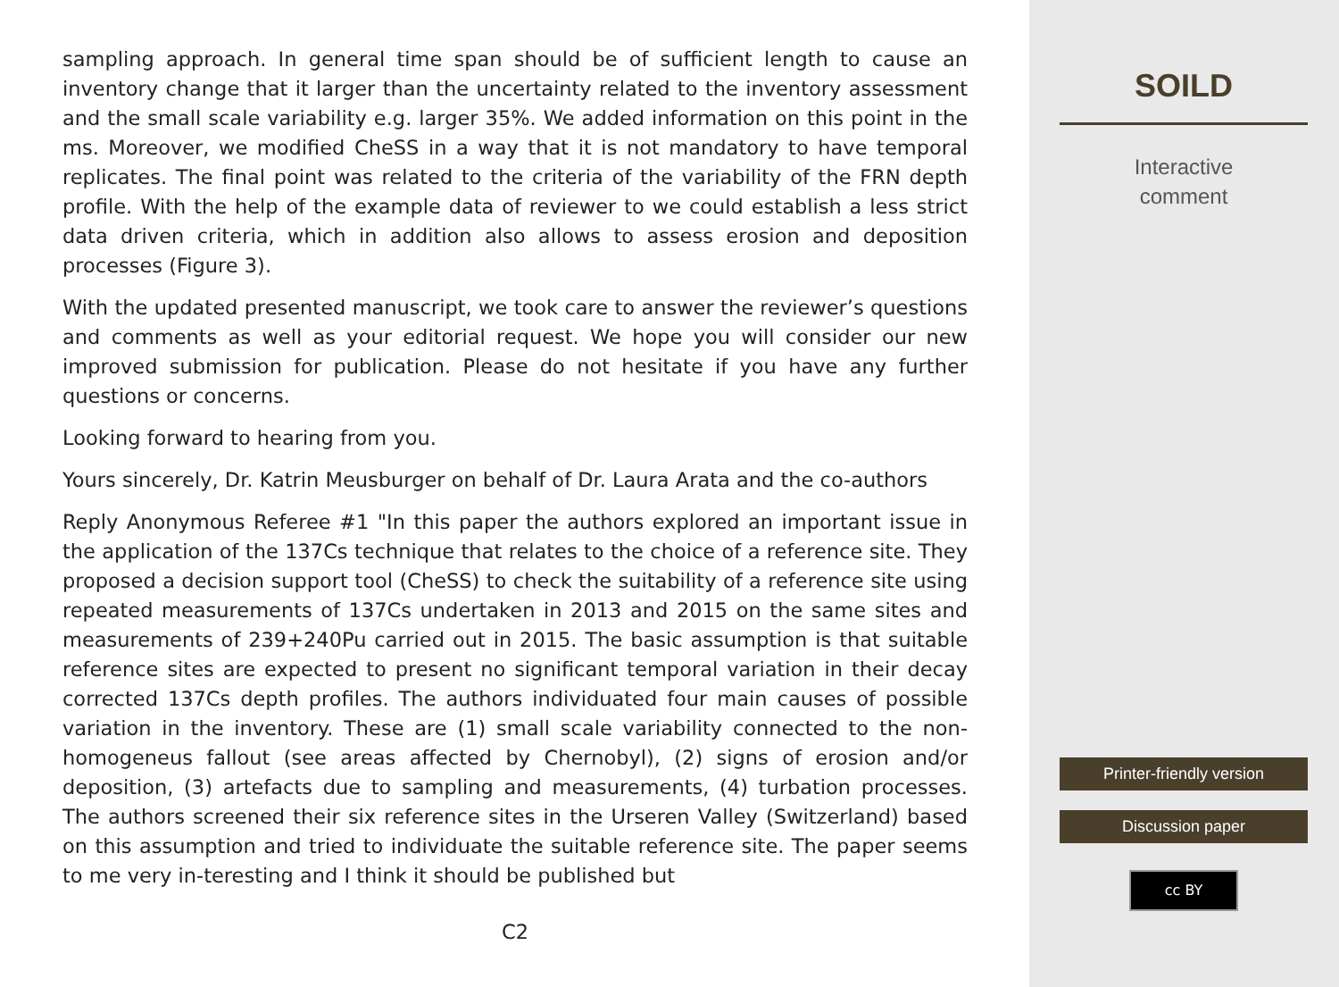sampling approach. In general time span should be of sufficient length to cause an inventory change that it larger than the uncertainty related to the inventory assessment and the small scale variability e.g. larger 35%. We added information on this point in the ms. Moreover, we modified CheSS in a way that it is not mandatory to have temporal replicates. The final point was related to the criteria of the variability of the FRN depth profile. With the help of the example data of reviewer to we could establish a less strict data driven criteria, which in addition also allows to assess erosion and deposition processes (Figure 3).
With the updated presented manuscript, we took care to answer the reviewer’s questions and comments as well as your editorial request. We hope you will consider our new improved submission for publication. Please do not hesitate if you have any further questions or concerns.
Looking forward to hearing from you.
Yours sincerely, Dr. Katrin Meusburger on behalf of Dr. Laura Arata and the co-authors
Reply Anonymous Referee #1 "In this paper the authors explored an important issue in the application of the 137Cs technique that relates to the choice of a reference site. They proposed a decision support tool (CheSS) to check the suitability of a reference site using repeated measurements of 137Cs undertaken in 2013 and 2015 on the same sites and measurements of 239+240Pu carried out in 2015. The basic assumption is that suitable reference sites are expected to present no significant temporal variation in their decay corrected 137Cs depth profiles. The authors individuated four main causes of possible variation in the inventory. These are (1) small scale variability connected to the non-homogeneus fallout (see areas affected by Chernobyl), (2) signs of erosion and/or deposition, (3) artefacts due to sampling and measurements, (4) turbation processes. The authors screened their six reference sites in the Urseren Valley (Switzerland) based on this assumption and tried to individuate the suitable reference site. The paper seems to me very in-teresting and I think it should be published but
C2
SOILD
Interactive
comment
Printer-friendly version
Discussion paper
cc BY